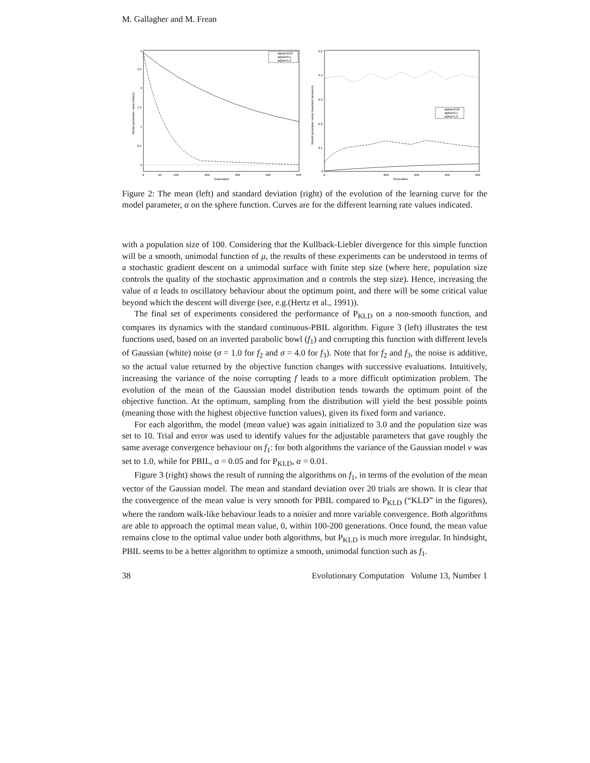M. Gallagher and M. Frean
alpha=0.01
alpha=0.1
alpha=1.0
3
2.5
2
1.5
1
0.5
0
0
50
100
200
300
400
500
Generation
Model parameter value (mean)
alpha=0.01
alpha=0.1
alpha=1.0
0.5
0.4
0.3
0.2
0.1
0
0
200
300
400
500
Generation
Model parameter value (standard deviation)
Figure 2: The mean (left) and standard deviation (right) of the evolution of the learning curve for the model parameter, α on the sphere function. Curves are for the different learning rate values indicated.
with a population size of 100. Considering that the Kullback-Liebler divergence for this simple function will be a smooth, unimodal function of μ, the results of these experiments can be understood in terms of a stochastic gradient descent on a unimodal surface with finite step size (where here, population size controls the quality of the stochastic approximation and α controls the step size). Hence, increasing the value of α leads to oscillatory behaviour about the optimum point, and there will be some critical value beyond which the descent will diverge (see, e.g.(Hertz et al., 1991)).
The final set of experiments considered the performance of P<sub>KLD</sub> on a non-smooth function, and compares its dynamics with the standard continuous-PBIL algorithm. Figure 3 (left) illustrates the test functions used, based on an inverted parabolic bowl (f<sub>1</sub>) and corrupting this function with different levels of Gaussian (white) noise (σ = 1.0 for f<sub>2</sub> and σ = 4.0 for f<sub>3</sub>). Note that for f<sub>2</sub> and f<sub>3</sub>, the noise is additive, so the actual value returned by the objective function changes with successive evaluations. Intuitively, increasing the variance of the noise corrupting f leads to a more difficult optimization problem. The evolution of the mean of the Gaussian model distribution tends towards the optimum point of the objective function. At the optimum, sampling from the distribution will yield the best possible points (meaning those with the highest objective function values), given its fixed form and variance.
For each algorithm, the model (mean value) was again initialized to 3.0 and the population size was set to 10. Trial and error was used to identify values for the adjustable parameters that gave roughly the same average convergence behaviour on f<sub>1</sub>: for both algorithms the variance of the Gaussian model v was set to 1.0, while for PBIL, α = 0.05 and for P<sub>KLD</sub>, α = 0.01.
Figure 3 (right) shows the result of running the algorithms on f<sub>1</sub>, in terms of the evolution of the mean vector of the Gaussian model. The mean and standard deviation over 20 trials are shown. It is clear that the convergence of the mean value is very smooth for PBIL compared to P<sub>KLD</sub> (“KLD” in the figures), where the random walk-like behaviour leads to a noisier and more variable convergence. Both algorithms are able to approach the optimal mean value, 0, within 100-200 generations. Once found, the mean value remains close to the optimal value under both algorithms, but P<sub>KLD</sub> is much more irregular. In hindsight, PBIL seems to be a better algorithm to optimize a smooth, unimodal function such as f<sub>1</sub>.
38 Evolutionary Computation Volume 13, Number 1